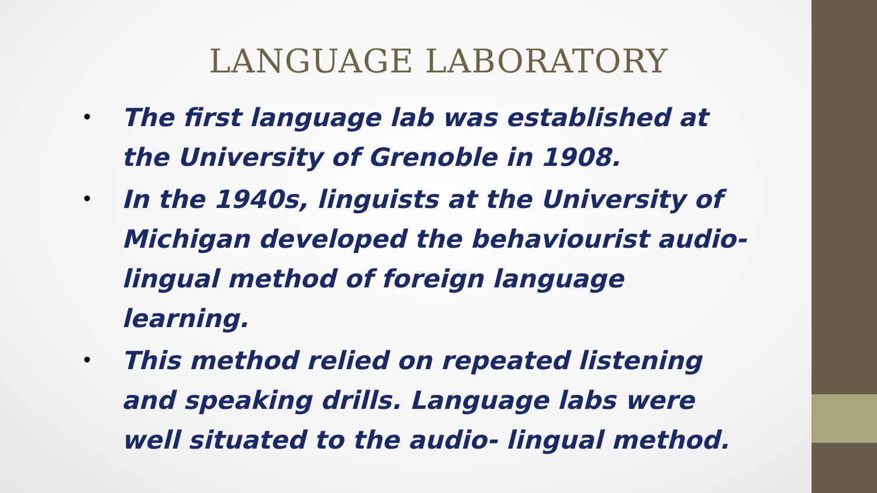LANGUAGE LABORATORY
• The first language lab was established at the University of Grenoble in 1908.
• In the 1940s, linguists at the University of Michigan developed the behaviourist audio-lingual method of foreign language learning.
• This method relied on repeated listening and speaking drills. Language labs were well situated to the audio- lingual method.